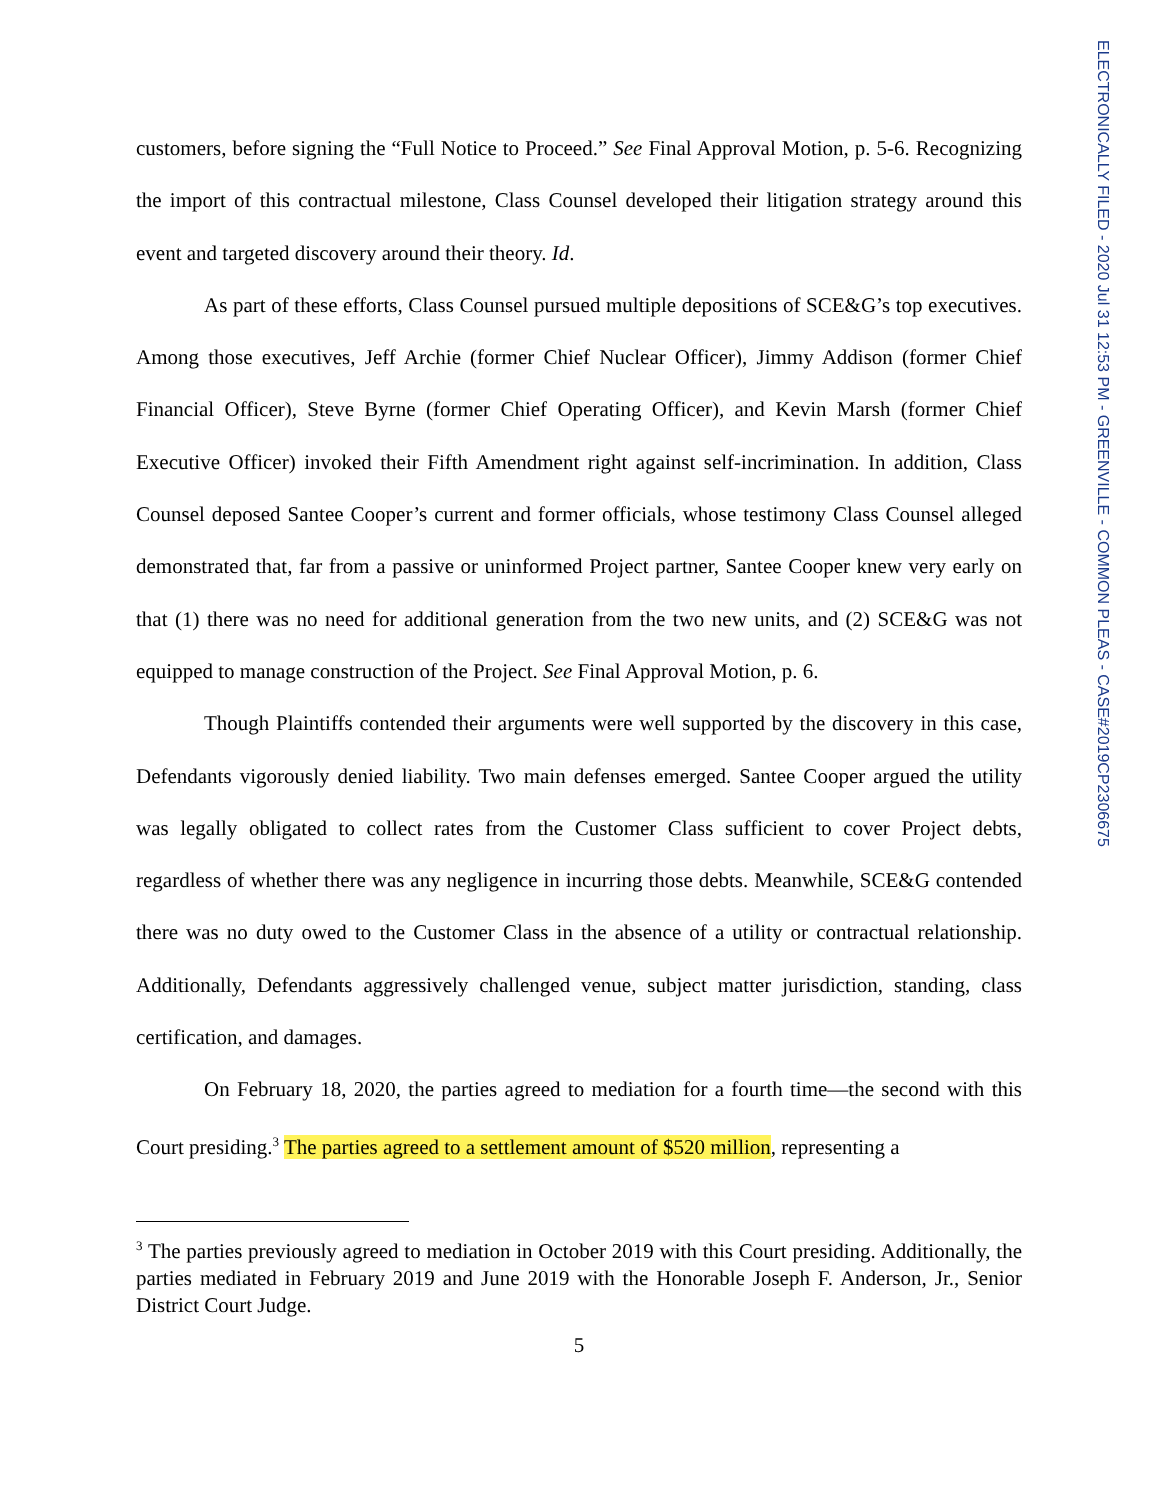ELECTRONICALLY FILED - 2020 Jul 31 12:53 PM - GREENVILLE - COMMON PLEAS - CASE#2019CP2306675
customers, before signing the “Full Notice to Proceed.” See Final Approval Motion, p. 5-6. Recognizing the import of this contractual milestone, Class Counsel developed their litigation strategy around this event and targeted discovery around their theory. Id.
As part of these efforts, Class Counsel pursued multiple depositions of SCE&G’s top executives. Among those executives, Jeff Archie (former Chief Nuclear Officer), Jimmy Addison (former Chief Financial Officer), Steve Byrne (former Chief Operating Officer), and Kevin Marsh (former Chief Executive Officer) invoked their Fifth Amendment right against self-incrimination. In addition, Class Counsel deposed Santee Cooper’s current and former officials, whose testimony Class Counsel alleged demonstrated that, far from a passive or uninformed Project partner, Santee Cooper knew very early on that (1) there was no need for additional generation from the two new units, and (2) SCE&G was not equipped to manage construction of the Project. See Final Approval Motion, p. 6.
Though Plaintiffs contended their arguments were well supported by the discovery in this case, Defendants vigorously denied liability. Two main defenses emerged. Santee Cooper argued the utility was legally obligated to collect rates from the Customer Class sufficient to cover Project debts, regardless of whether there was any negligence in incurring those debts. Meanwhile, SCE&G contended there was no duty owed to the Customer Class in the absence of a utility or contractual relationship. Additionally, Defendants aggressively challenged venue, subject matter jurisdiction, standing, class certification, and damages.
On February 18, 2020, the parties agreed to mediation for a fourth time—the second with this Court presiding.<sup>3</sup> The parties agreed to a settlement amount of $520 million, representing a
<sup>3</sup> The parties previously agreed to mediation in October 2019 with this Court presiding. Additionally, the parties mediated in February 2019 and June 2019 with the Honorable Joseph F. Anderson, Jr., Senior District Court Judge.
5